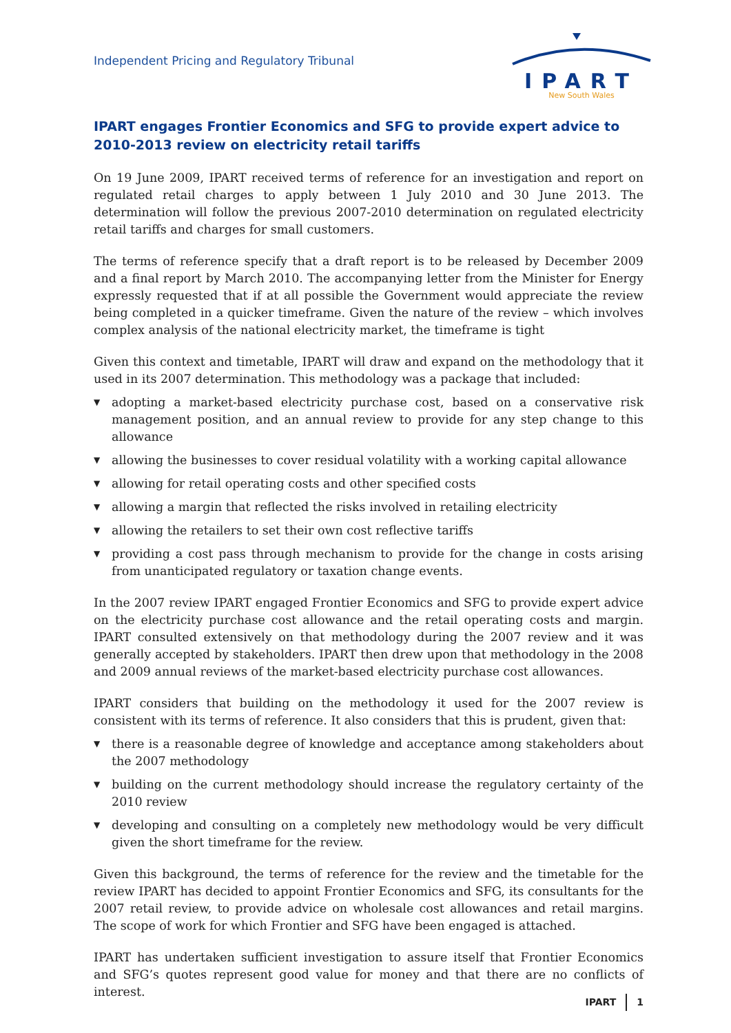Independent Pricing and Regulatory Tribunal
IPART
New South Wales
IPART engages Frontier Economics and SFG to provide expert advice to 2010-2013 review on electricity retail tariffs
On 19 June 2009, IPART received terms of reference for an investigation and report on regulated retail charges to apply between 1 July 2010 and 30 June 2013. The determination will follow the previous 2007-2010 determination on regulated electricity retail tariffs and charges for small customers.
The terms of reference specify that a draft report is to be released by December 2009 and a final report by March 2010. The accompanying letter from the Minister for Energy expressly requested that if at all possible the Government would appreciate the review being completed in a quicker timeframe. Given the nature of the review – which involves complex analysis of the national electricity market, the timeframe is tight
Given this context and timetable, IPART will draw and expand on the methodology that it used in its 2007 determination. This methodology was a package that included:
▼ adopting a market-based electricity purchase cost, based on a conservative risk management position, and an annual review to provide for any step change to this allowance
▼ allowing the businesses to cover residual volatility with a working capital allowance
▼ allowing for retail operating costs and other specified costs
▼ allowing a margin that reflected the risks involved in retailing electricity
▼ allowing the retailers to set their own cost reflective tariffs
▼ providing a cost pass through mechanism to provide for the change in costs arising from unanticipated regulatory or taxation change events.
In the 2007 review IPART engaged Frontier Economics and SFG to provide expert advice on the electricity purchase cost allowance and the retail operating costs and margin. IPART consulted extensively on that methodology during the 2007 review and it was generally accepted by stakeholders. IPART then drew upon that methodology in the 2008 and 2009 annual reviews of the market-based electricity purchase cost allowances.
IPART considers that building on the methodology it used for the 2007 review is consistent with its terms of reference. It also considers that this is prudent, given that:
▼ there is a reasonable degree of knowledge and acceptance among stakeholders about the 2007 methodology
▼ building on the current methodology should increase the regulatory certainty of the 2010 review
▼ developing and consulting on a completely new methodology would be very difficult given the short timeframe for the review.
Given this background, the terms of reference for the review and the timetable for the review IPART has decided to appoint Frontier Economics and SFG, its consultants for the 2007 retail review, to provide advice on wholesale cost allowances and retail margins. The scope of work for which Frontier and SFG have been engaged is attached.
IPART has undertaken sufficient investigation to assure itself that Frontier Economics and SFG’s quotes represent good value for money and that there are no conflicts of interest.
IPART 1